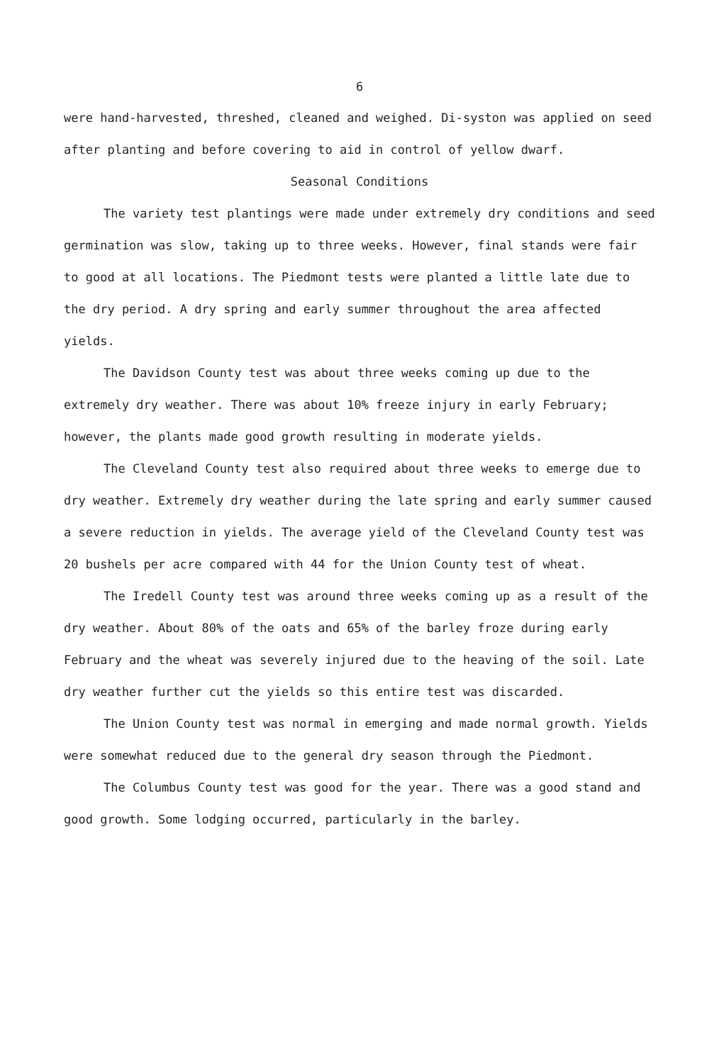6
were hand-harvested, threshed, cleaned and weighed. Di-syston was applied on seed after planting and before covering to aid in control of yellow dwarf.
Seasonal Conditions
The variety test plantings were made under extremely dry conditions and seed germination was slow, taking up to three weeks. However, final stands were fair to good at all locations. The Piedmont tests were planted a little late due to the dry period. A dry spring and early summer throughout the area affected yields.
The Davidson County test was about three weeks coming up due to the extremely dry weather. There was about 10% freeze injury in early February; however, the plants made good growth resulting in moderate yields.
The Cleveland County test also required about three weeks to emerge due to dry weather. Extremely dry weather during the late spring and early summer caused a severe reduction in yields. The average yield of the Cleveland County test was 20 bushels per acre compared with 44 for the Union County test of wheat.
The Iredell County test was around three weeks coming up as a result of the dry weather. About 80% of the oats and 65% of the barley froze during early February and the wheat was severely injured due to the heaving of the soil. Late dry weather further cut the yields so this entire test was discarded.
The Union County test was normal in emerging and made normal growth. Yields were somewhat reduced due to the general dry season through the Piedmont.
The Columbus County test was good for the year. There was a good stand and good growth. Some lodging occurred, particularly in the barley.